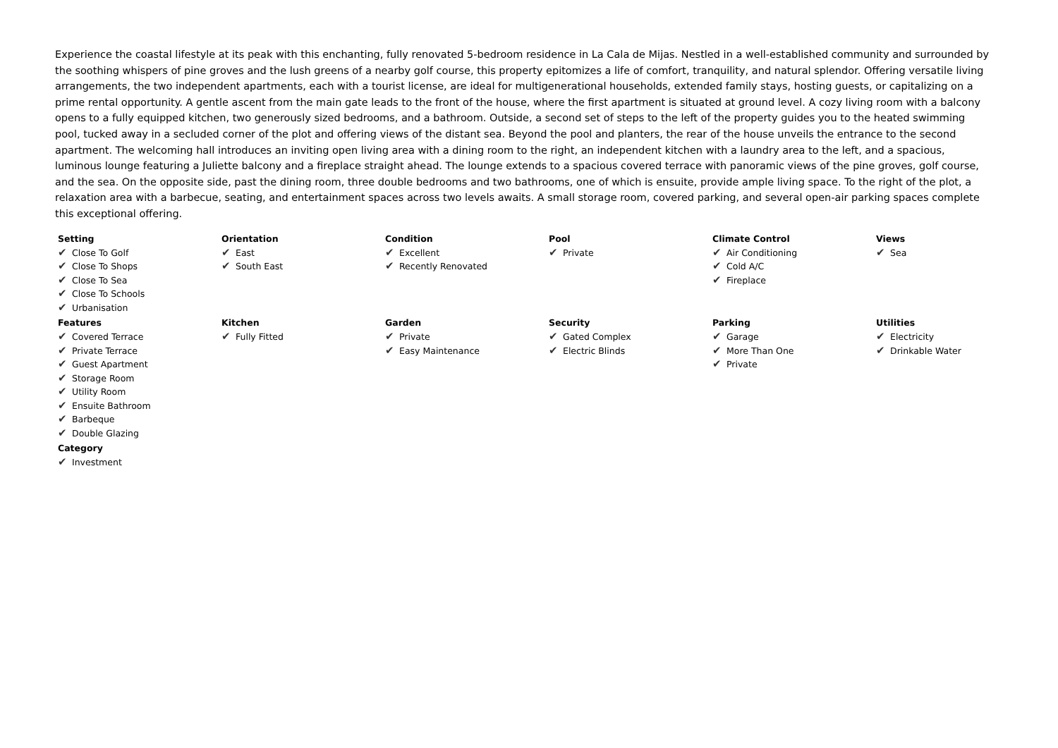Experience the coastal lifestyle at its peak with this enchanting, fully renovated 5-bedroom residence in La Cala de Mijas. Nestled in a well-established community and surrounded by the soothing whispers of pine groves and the lush greens of a nearby golf course, this property epitomizes a life of comfort, tranquility, and natural splendor. Offering versatile living arrangements, the two independent apartments, each with a tourist license, are ideal for multigenerational households, extended family stays, hosting guests, or capitalizing on a prime rental opportunity. A gentle ascent from the main gate leads to the front of the house, where the first apartment is situated at ground level. A cozy living room with a balcony opens to a fully equipped kitchen, two generously sized bedrooms, and a bathroom. Outside, a second set of steps to the left of the property guides you to the heated swimming pool, tucked away in a secluded corner of the plot and offering views of the distant sea. Beyond the pool and planters, the rear of the house unveils the entrance to the second apartment. The welcoming hall introduces an inviting open living area with a dining room to the right, an independent kitchen with a laundry area to the left, and a spacious, luminous lounge featuring a Juliette balcony and a fireplace straight ahead. The lounge extends to a spacious covered terrace with panoramic views of the pine groves, golf course, and the sea. On the opposite side, past the dining room, three double bedrooms and two bathrooms, one of which is ensuite, provide ample living space. To the right of the plot, a relaxation area with a barbecue, seating, and entertainment spaces across two levels awaits. A small storage room, covered parking, and several open-air parking spaces complete this exceptional offering.
Setting
✔ Close To Golf
✔ Close To Shops
✔ Close To Sea
✔ Close To Schools
✔ Urbanisation
Orientation
✔ East
✔ South East
Condition
✔ Excellent
✔ Recently Renovated
Pool
✔ Private
Climate Control
✔ Air Conditioning
✔ Cold A/C
✔ Fireplace
Views
✔ Sea
Features
✔ Covered Terrace
✔ Private Terrace
✔ Guest Apartment
✔ Storage Room
✔ Utility Room
✔ Ensuite Bathroom
✔ Barbeque
✔ Double Glazing
Kitchen
✔ Fully Fitted
Garden
✔ Private
✔ Easy Maintenance
Security
✔ Gated Complex
✔ Electric Blinds
Parking
✔ Garage
✔ More Than One
✔ Private
Utilities
✔ Electricity
✔ Drinkable Water
Category
✔ Investment